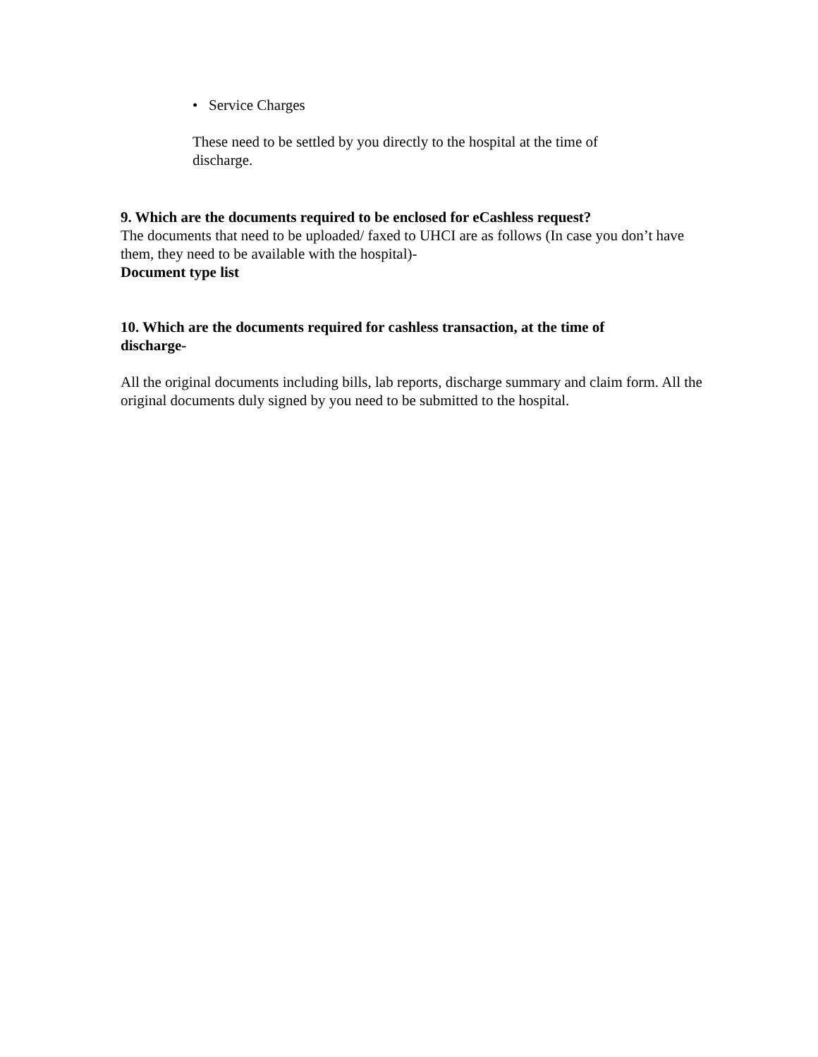• Service Charges
These need to be settled by you directly to the hospital at the time of discharge.
9. Which are the documents required to be enclosed for eCashless request?
The documents that need to be uploaded/ faxed to UHCI are as follows (In case you don’t have them, they need to be available with the hospital)-
Document type list
10. Which are the documents required for cashless transaction, at the time of discharge-
All the original documents including bills, lab reports, discharge summary and claim form. All the original documents duly signed by you need to be submitted to the hospital.